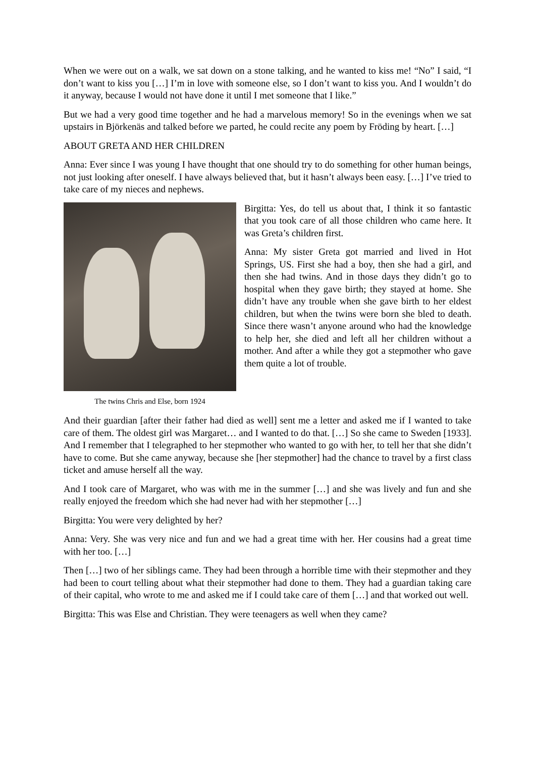When we were out on a walk, we sat down on a stone talking, and he wanted to kiss me! “No” I said, “I don’t want to kiss you […] I’m in love with someone else, so I don’t want to kiss you. And I wouldn’t do it anyway, because I would not have done it until I met someone that I like.”
But we had a very good time together and he had a marvelous memory! So in the evenings when we sat upstairs in Björkenäs and talked before we parted, he could recite any poem by Fröding by heart. […]
ABOUT GRETA AND HER CHILDREN
Anna: Ever since I was young I have thought that one should try to do something for other human beings, not just looking after oneself. I have always believed that, but it hasn’t always been easy. […] I’ve tried to take care of my nieces and nephews.
The twins Chris and Else, born 1924
Birgitta: Yes, do tell us about that, I think it so fantastic that you took care of all those children who came here. It was Greta’s children first.
Anna: My sister Greta got married and lived in Hot Springs, US. First she had a boy, then she had a girl, and then she had twins. And in those days they didn’t go to hospital when they gave birth; they stayed at home. She didn’t have any trouble when she gave birth to her eldest children, but when the twins were born she bled to death. Since there wasn’t anyone around who had the knowledge to help her, she died and left all her children without a mother. And after a while they got a stepmother who gave them quite a lot of trouble.
And their guardian [after their father had died as well] sent me a letter and asked me if I wanted to take care of them. The oldest girl was Margaret… and I wanted to do that. […] So she came to Sweden [1933]. And I remember that I telegraphed to her stepmother who wanted to go with her, to tell her that she didn’t have to come. But she came anyway, because she [her stepmother] had the chance to travel by a first class ticket and amuse herself all the way.
And I took care of Margaret, who was with me in the summer […] and she was lively and fun and she really enjoyed the freedom which she had never had with her stepmother […]
Birgitta: You were very delighted by her?
Anna: Very. She was very nice and fun and we had a great time with her. Her cousins had a great time with her too. […]
Then […] two of her siblings came. They had been through a horrible time with their stepmother and they had been to court telling about what their stepmother had done to them. They had a guardian taking care of their capital, who wrote to me and asked me if I could take care of them […] and that worked out well.
Birgitta: This was Else and Christian. They were teenagers as well when they came?